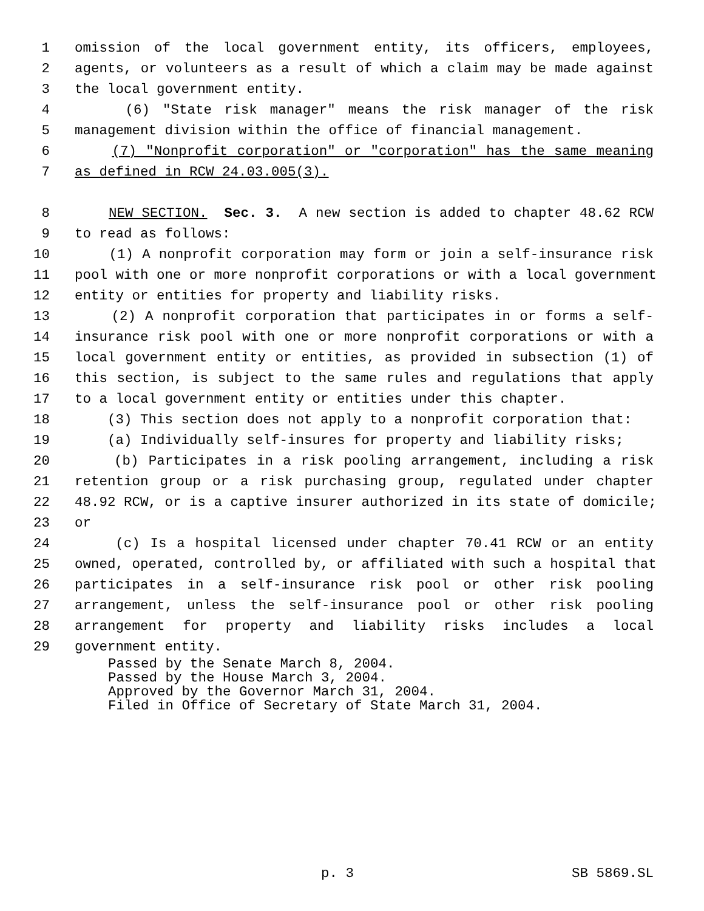1 omission of the local government entity, its officers, employees,
2 agents, or volunteers as a result of which a claim may be made against
3 the local government entity.
4 (6) "State risk manager" means the risk manager of the risk
5 management division within the office of financial management.
6 (7) "Nonprofit corporation" or "corporation" has the same meaning
7 as defined in RCW 24.03.005(3).
8 NEW SECTION. Sec. 3. A new section is added to chapter 48.62 RCW
9 to read as follows:
10 (1) A nonprofit corporation may form or join a self-insurance risk
11 pool with one or more nonprofit corporations or with a local government
12 entity or entities for property and liability risks.
13 (2) A nonprofit corporation that participates in or forms a self-
14 insurance risk pool with one or more nonprofit corporations or with a
15 local government entity or entities, as provided in subsection (1) of
16 this section, is subject to the same rules and regulations that apply
17 to a local government entity or entities under this chapter.
18 (3) This section does not apply to a nonprofit corporation that:
19 (a) Individually self-insures for property and liability risks;
20 (b) Participates in a risk pooling arrangement, including a risk
21 retention group or a risk purchasing group, regulated under chapter
22 48.92 RCW, or is a captive insurer authorized in its state of domicile;
23 or
24 (c) Is a hospital licensed under chapter 70.41 RCW or an entity
25 owned, operated, controlled by, or affiliated with such a hospital that
26 participates in a self-insurance risk pool or other risk pooling
27 arrangement, unless the self-insurance pool or other risk pooling
28 arrangement for property and liability risks includes a local
29 government entity.
Passed by the Senate March 8, 2004. Passed by the House March 3, 2004. Approved by the Governor March 31, 2004. Filed in Office of Secretary of State March 31, 2004.
p. 3 SB 5869.SL